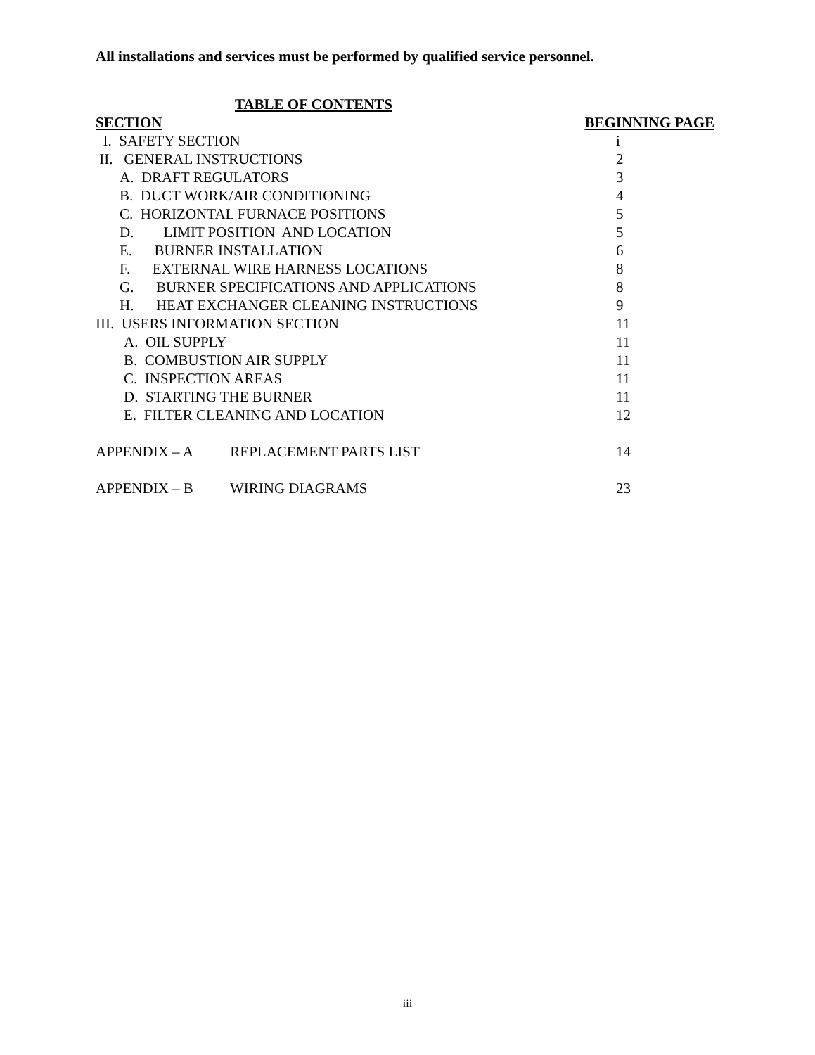All installations and services must be performed by qualified service personnel.
TABLE OF CONTENTS
| SECTION | BEGINNING PAGE |
| --- | --- |
| I. SAFETY SECTION | i |
| II. GENERAL INSTRUCTIONS | 2 |
| A. DRAFT REGULATORS | 3 |
| B. DUCT WORK/AIR CONDITIONING | 4 |
| C. HORIZONTAL FURNACE POSITIONS | 5 |
| D. LIMIT POSITION AND LOCATION | 5 |
| E. BURNER INSTALLATION | 6 |
| F. EXTERNAL WIRE HARNESS LOCATIONS | 8 |
| G. BURNER SPECIFICATIONS AND APPLICATIONS | 8 |
| H. HEAT EXCHANGER CLEANING INSTRUCTIONS | 9 |
| III. USERS INFORMATION SECTION | 11 |
| A. OIL SUPPLY | 11 |
| B. COMBUSTION AIR SUPPLY | 11 |
| C. INSPECTION AREAS | 11 |
| D. STARTING THE BURNER | 11 |
| E. FILTER CLEANING AND LOCATION | 12 |
| APPENDIX – A REPLACEMENT PARTS LIST | 14 |
| APPENDIX – B WIRING DIAGRAMS | 23 |
iii